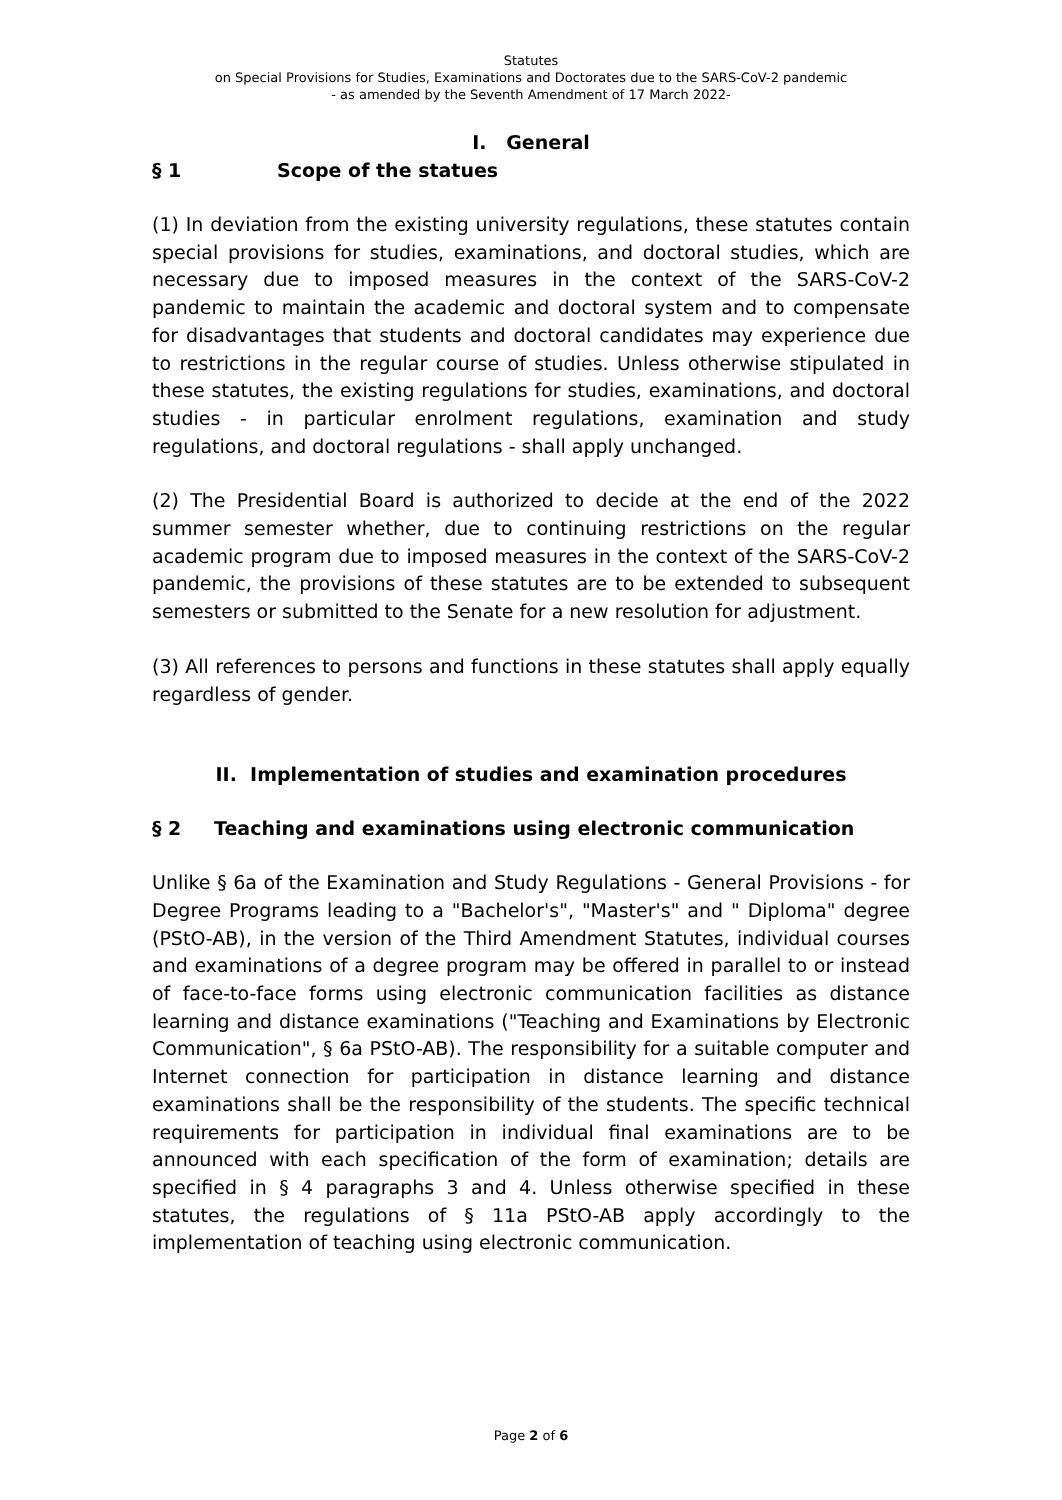Statutes
on Special Provisions for Studies, Examinations and Doctorates due to the SARS-CoV-2 pandemic
- as amended by the Seventh Amendment of 17 March 2022-
I. General
§ 1 Scope of the statues
(1) In deviation from the existing university regulations, these statutes contain special provisions for studies, examinations, and doctoral studies, which are necessary due to imposed measures in the context of the SARS-CoV-2 pandemic to maintain the academic and doctoral system and to compensate for disadvantages that students and doctoral candidates may experience due to restrictions in the regular course of studies. Unless otherwise stipulated in these statutes, the existing regulations for studies, examinations, and doctoral studies - in particular enrolment regulations, examination and study regulations, and doctoral regulations - shall apply unchanged.
(2) The Presidential Board is authorized to decide at the end of the 2022 summer semester whether, due to continuing restrictions on the regular academic program due to imposed measures in the context of the SARS-CoV-2 pandemic, the provisions of these statutes are to be extended to subsequent semesters or submitted to the Senate for a new resolution for adjustment.
(3) All references to persons and functions in these statutes shall apply equally regardless of gender.
II. Implementation of studies and examination procedures
§ 2 Teaching and examinations using electronic communication
Unlike § 6a of the Examination and Study Regulations - General Provisions - for Degree Programs leading to a "Bachelor's", "Master's" and " Diploma" degree (PStO-AB), in the version of the Third Amendment Statutes, individual courses and examinations of a degree program may be offered in parallel to or instead of face-to-face forms using electronic communication facilities as distance learning and distance examinations ("Teaching and Examinations by Electronic Communication", § 6a PStO-AB). The responsibility for a suitable computer and Internet connection for participation in distance learning and distance examinations shall be the responsibility of the students. The specific technical requirements for participation in individual final examinations are to be announced with each specification of the form of examination; details are specified in § 4 paragraphs 3 and 4. Unless otherwise specified in these statutes, the regulations of § 11a PStO-AB apply accordingly to the implementation of teaching using electronic communication.
Page 2 of 6